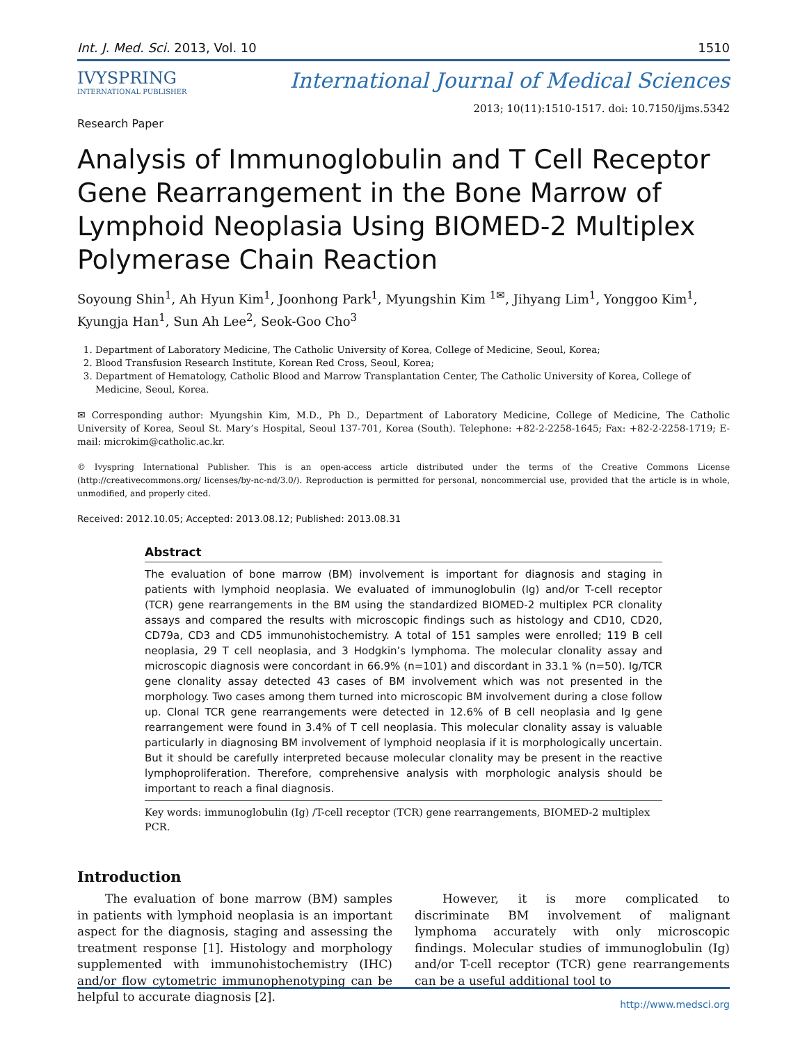Int. J. Med. Sci. 2013, Vol. 10 1510
IVYSPRING
INTERNATIONAL PUBLISHER
International Journal of Medical Sciences
2013; 10(11):1510-1517. doi: 10.7150/ijms.5342
Research Paper
Analysis of Immunoglobulin and T Cell Receptor Gene Rearrangement in the Bone Marrow of Lymphoid Neoplasia Using BIOMED-2 Multiplex Polymerase Chain Reaction
Soyoung Shin<sup>1</sup>, Ah Hyun Kim<sup>1</sup>, Joonhong Park<sup>1</sup>, Myungshin Kim <sup>1✉</sup>, Jihyang Lim<sup>1</sup>, Yonggoo Kim<sup>1</sup>, Kyungja Han<sup>1</sup>, Sun Ah Lee<sup>2</sup>, Seok-Goo Cho<sup>3</sup>
1. Department of Laboratory Medicine, The Catholic University of Korea, College of Medicine, Seoul, Korea;
2. Blood Transfusion Research Institute, Korean Red Cross, Seoul, Korea;
3. Department of Hematology, Catholic Blood and Marrow Transplantation Center, The Catholic University of Korea, College of Medicine, Seoul, Korea.
✉ Corresponding author: Myungshin Kim, M.D., Ph D., Department of Laboratory Medicine, College of Medicine, The Catholic University of Korea, Seoul St. Mary’s Hospital, Seoul 137-701, Korea (South). Telephone: +82-2-2258-1645; Fax: +82-2-2258-1719; E-mail: microkim@catholic.ac.kr.
© Ivyspring International Publisher. This is an open-access article distributed under the terms of the Creative Commons License (http://creativecommons.org/ licenses/by-nc-nd/3.0/). Reproduction is permitted for personal, noncommercial use, provided that the article is in whole, unmodified, and properly cited.
Received: 2012.10.05; Accepted: 2013.08.12; Published: 2013.08.31
Abstract
The evaluation of bone marrow (BM) involvement is important for diagnosis and staging in patients with lymphoid neoplasia. We evaluated of immunoglobulin (Ig) and/or T-cell receptor (TCR) gene rearrangements in the BM using the standardized BIOMED-2 multiplex PCR clonality assays and compared the results with microscopic findings such as histology and CD10, CD20, CD79a, CD3 and CD5 immunohistochemistry. A total of 151 samples were enrolled; 119 B cell neoplasia, 29 T cell neoplasia, and 3 Hodgkin’s lymphoma. The molecular clonality assay and microscopic diagnosis were concordant in 66.9% (n=101) and discordant in 33.1 % (n=50). Ig/TCR gene clonality assay detected 43 cases of BM involvement which was not presented in the morphology. Two cases among them turned into microscopic BM involvement during a close follow up. Clonal TCR gene rearrangements were detected in 12.6% of B cell neoplasia and Ig gene rearrangement were found in 3.4% of T cell neoplasia. This molecular clonality assay is valuable particularly in diagnosing BM involvement of lymphoid neoplasia if it is morphologically uncertain. But it should be carefully interpreted because molecular clonality may be present in the reactive lymphoproliferation. Therefore, comprehensive analysis with morphologic analysis should be important to reach a final diagnosis.
Key words: immunoglobulin (Ig) /T-cell receptor (TCR) gene rearrangements, BIOMED-2 multiplex PCR.
Introduction
The evaluation of bone marrow (BM) samples in patients with lymphoid neoplasia is an important aspect for the diagnosis, staging and assessing the treatment response [1]. Histology and morphology supplemented with immunohistochemistry (IHC) and/or flow cytometric immunophenotyping can be helpful to accurate diagnosis [2].
However, it is more complicated to discriminate BM involvement of malignant lymphoma accurately with only microscopic findings. Molecular studies of immunoglobulin (Ig) and/or T-cell receptor (TCR) gene rearrangements can be a useful additional tool to
http://www.medsci.org